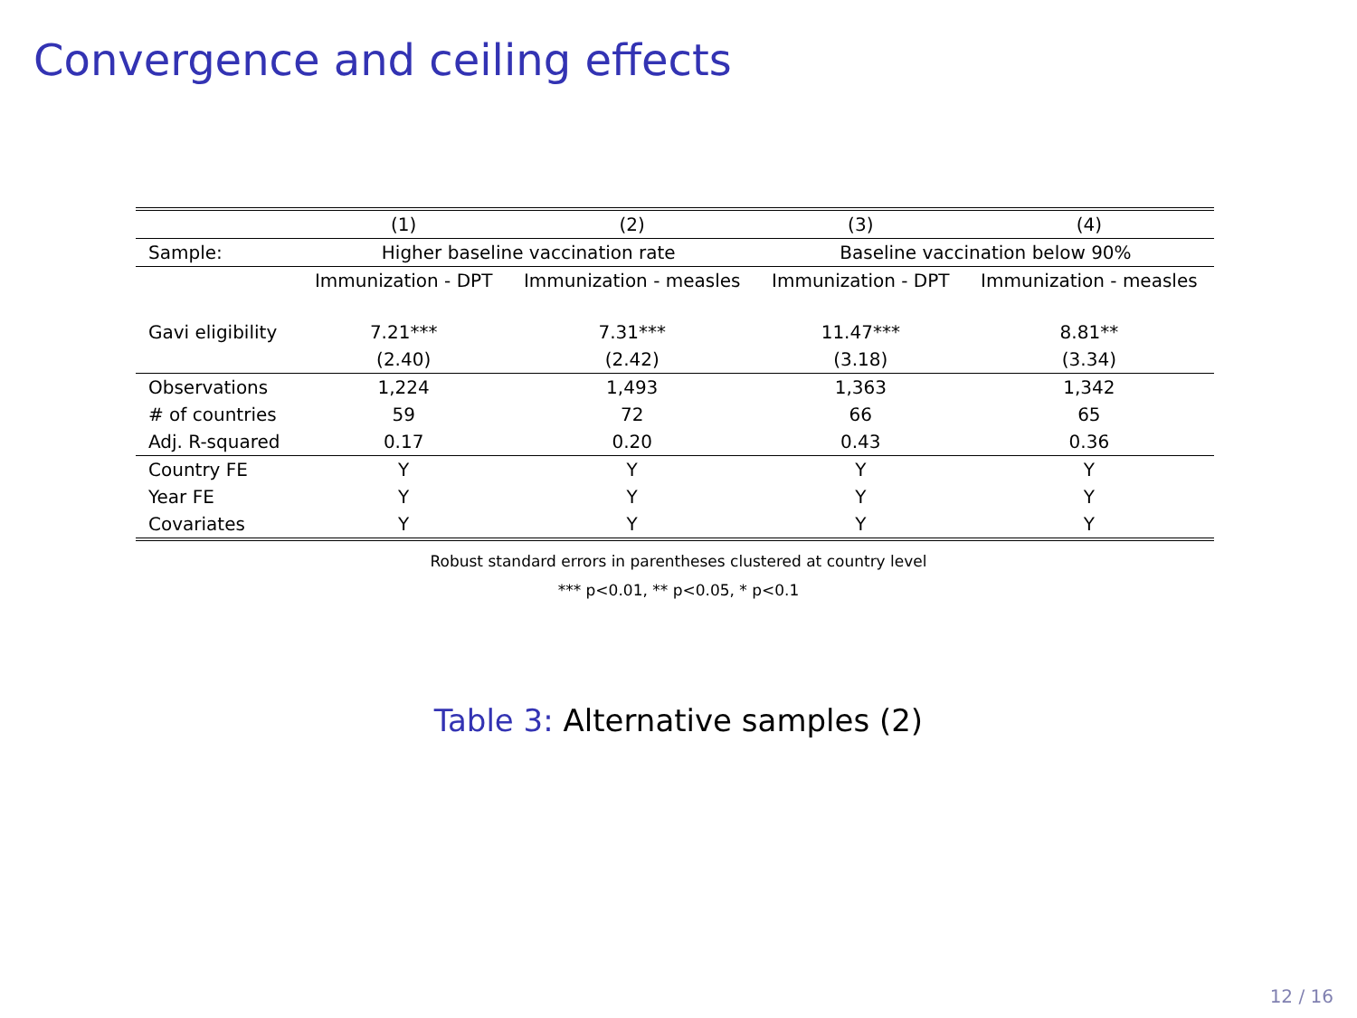Convergence and ceiling effects
| | (1) | (2) | (3) | (4) |
| --- | --- | --- | --- | --- |
| Sample: | Higher baseline vaccination rate | | Baseline vaccination below 90% | |
| | Immunization - DPT | Immunization - measles | Immunization - DPT | Immunization - measles |
| Gavi eligibility | 7.21*** | 7.31*** | 11.47*** | 8.81** |
| | (2.40) | (2.42) | (3.18) | (3.34) |
| Observations | 1,224 | 1,493 | 1,363 | 1,342 |
| # of countries | 59 | 72 | 66 | 65 |
| Adj. R-squared | 0.17 | 0.20 | 0.43 | 0.36 |
| Country FE | Y | Y | Y | Y |
| Year FE | Y | Y | Y | Y |
| Covariates | Y | Y | Y | Y |
Robust standard errors in parentheses clustered at country level
*** p<0.01, ** p<0.05, * p<0.1
Table 3: Alternative samples (2)
12 / 16